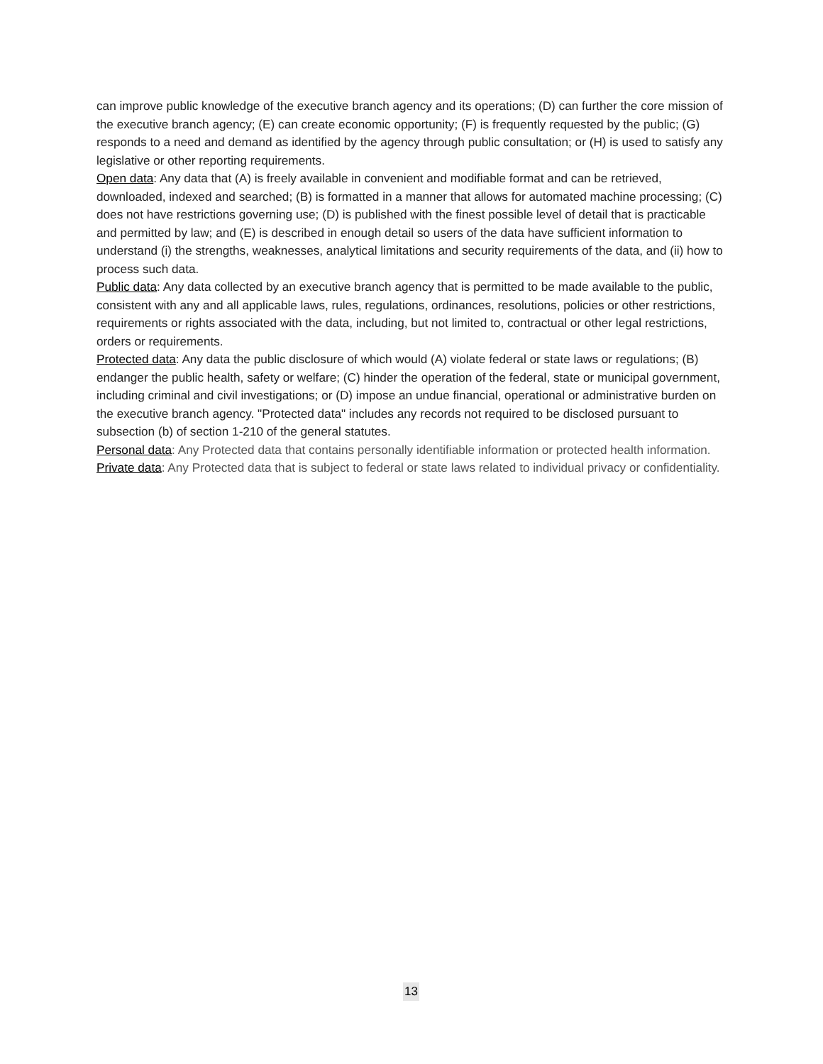can improve public knowledge of the executive branch agency and its operations; (D) can further the core mission of the executive branch agency; (E) can create economic opportunity; (F) is frequently requested by the public; (G) responds to a need and demand as identified by the agency through public consultation; or (H) is used to satisfy any legislative or other reporting requirements.
Open data: Any data that (A) is freely available in convenient and modifiable format and can be retrieved, downloaded, indexed and searched; (B) is formatted in a manner that allows for automated machine processing; (C) does not have restrictions governing use; (D) is published with the finest possible level of detail that is practicable and permitted by law; and (E) is described in enough detail so users of the data have sufficient information to understand (i) the strengths, weaknesses, analytical limitations and security requirements of the data, and (ii) how to process such data.
Public data: Any data collected by an executive branch agency that is permitted to be made available to the public, consistent with any and all applicable laws, rules, regulations, ordinances, resolutions, policies or other restrictions, requirements or rights associated with the data, including, but not limited to, contractual or other legal restrictions, orders or requirements.
Protected data: Any data the public disclosure of which would (A) violate federal or state laws or regulations; (B) endanger the public health, safety or welfare; (C) hinder the operation of the federal, state or municipal government, including criminal and civil investigations; or (D) impose an undue financial, operational or administrative burden on the executive branch agency. "Protected data" includes any records not required to be disclosed pursuant to subsection (b) of section 1-210 of the general statutes.
Personal data: Any Protected data that contains personally identifiable information or protected health information.
Private data: Any Protected data that is subject to federal or state laws related to individual privacy or confidentiality.
13